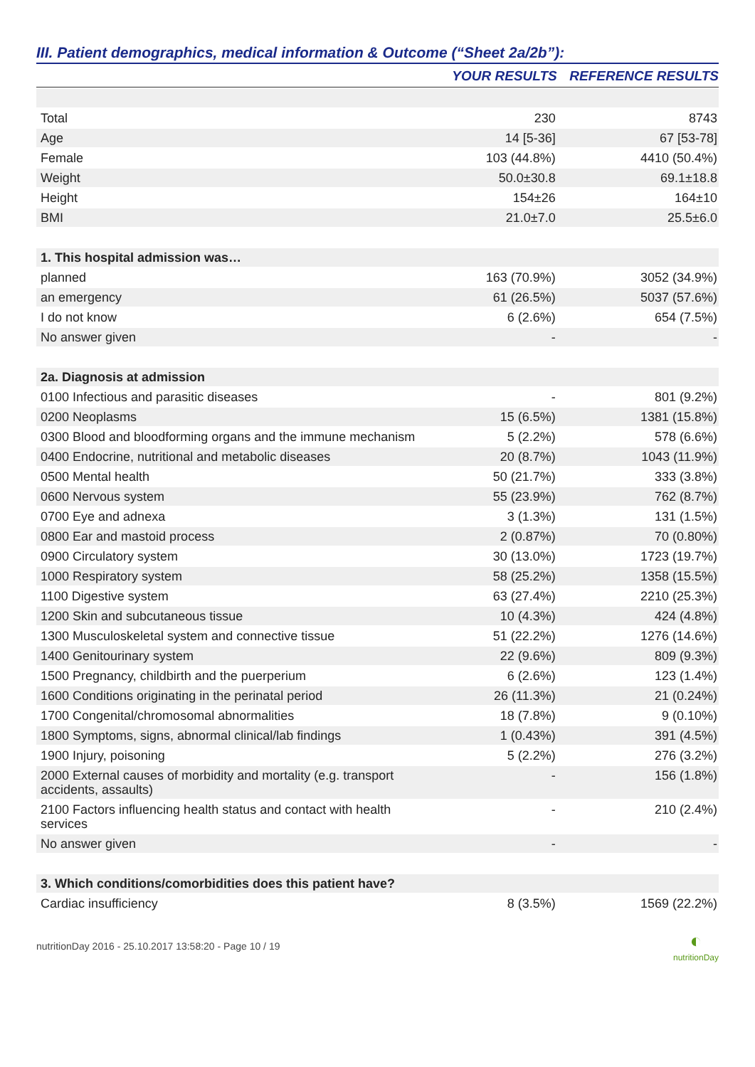III. Patient demographics, medical information & Outcome (“Sheet 2a/2b”):
| | YOUR RESULTS | REFERENCE RESULTS |
| --- | --- | --- |
| Total | 230 | 8743 |
| Age | 14 [5-36] | 67 [53-78] |
| Female | 103 (44.8%) | 4410 (50.4%) |
| Weight | 50.0±30.8 | 69.1±18.8 |
| Height | 154±26 | 164±10 |
| BMI | 21.0±7.0 | 25.5±6.0 |
| 1. This hospital admission was… | | |
| planned | 163 (70.9%) | 3052 (34.9%) |
| an emergency | 61 (26.5%) | 5037 (57.6%) |
| I do not know | 6 (2.6%) | 654 (7.5%) |
| No answer given | - | - |
| 2a. Diagnosis at admission | | |
| 0100 Infectious and parasitic diseases | - | 801 (9.2%) |
| 0200 Neoplasms | 15 (6.5%) | 1381 (15.8%) |
| 0300 Blood and bloodforming organs and the immune mechanism | 5 (2.2%) | 578 (6.6%) |
| 0400 Endocrine, nutritional and metabolic diseases | 20 (8.7%) | 1043 (11.9%) |
| 0500 Mental health | 50 (21.7%) | 333 (3.8%) |
| 0600 Nervous system | 55 (23.9%) | 762 (8.7%) |
| 0700 Eye and adnexa | 3 (1.3%) | 131 (1.5%) |
| 0800 Ear and mastoid process | 2 (0.87%) | 70 (0.80%) |
| 0900 Circulatory system | 30 (13.0%) | 1723 (19.7%) |
| 1000 Respiratory system | 58 (25.2%) | 1358 (15.5%) |
| 1100 Digestive system | 63 (27.4%) | 2210 (25.3%) |
| 1200 Skin and subcutaneous tissue | 10 (4.3%) | 424 (4.8%) |
| 1300 Musculoskeletal system and connective tissue | 51 (22.2%) | 1276 (14.6%) |
| 1400 Genitourinary system | 22 (9.6%) | 809 (9.3%) |
| 1500 Pregnancy, childbirth and the puerperium | 6 (2.6%) | 123 (1.4%) |
| 1600 Conditions originating in the perinatal period | 26 (11.3%) | 21 (0.24%) |
| 1700 Congenital/chromosomal abnormalities | 18 (7.8%) | 9 (0.10%) |
| 1800 Symptoms, signs, abnormal clinical/lab findings | 1 (0.43%) | 391 (4.5%) |
| 1900 Injury, poisoning | 5 (2.2%) | 276 (3.2%) |
| 2000 External causes of morbidity and mortality (e.g. transport accidents, assaults) | - | 156 (1.8%) |
| 2100 Factors influencing health status and contact with health services | - | 210 (2.4%) |
| No answer given | - | - |
| 3. Which conditions/comorbidities does this patient have? | | |
| Cardiac insufficiency | 8 (3.5%) | 1569 (22.2%) |
nutritionDay 2016 - 25.10.2017 13:58:20 - Page 10 / 19 ◐
nutritionDay